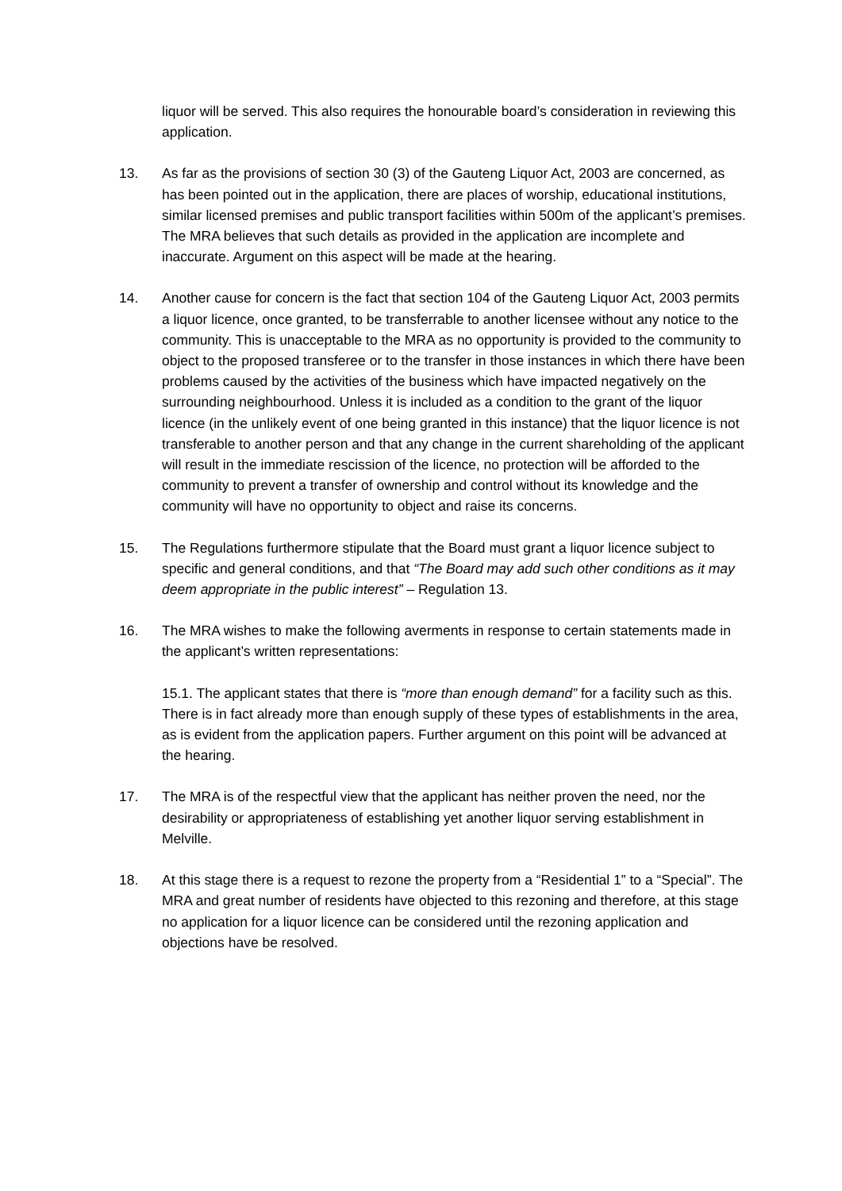liquor will be served. This also requires the honourable board’s consideration in reviewing this application.
13. As far as the provisions of section 30 (3) of the Gauteng Liquor Act, 2003 are concerned, as has been pointed out in the application, there are places of worship, educational institutions, similar licensed premises and public transport facilities within 500m of the applicant’s premises. The MRA believes that such details as provided in the application are incomplete and inaccurate. Argument on this aspect will be made at the hearing.
14. Another cause for concern is the fact that section 104 of the Gauteng Liquor Act, 2003 permits a liquor licence, once granted, to be transferrable to another licensee without any notice to the community. This is unacceptable to the MRA as no opportunity is provided to the community to object to the proposed transferee or to the transfer in those instances in which there have been problems caused by the activities of the business which have impacted negatively on the surrounding neighbourhood. Unless it is included as a condition to the grant of the liquor licence (in the unlikely event of one being granted in this instance) that the liquor licence is not transferable to another person and that any change in the current shareholding of the applicant will result in the immediate rescission of the licence, no protection will be afforded to the community to prevent a transfer of ownership and control without its knowledge and the community will have no opportunity to object and raise its concerns.
15. The Regulations furthermore stipulate that the Board must grant a liquor licence subject to specific and general conditions, and that “The Board may add such other conditions as it may deem appropriate in the public interest” – Regulation 13.
16. The MRA wishes to make the following averments in response to certain statements made in the applicant’s written representations:
15.1. The applicant states that there is “more than enough demand” for a facility such as this. There is in fact already more than enough supply of these types of establishments in the area, as is evident from the application papers. Further argument on this point will be advanced at the hearing.
17. The MRA is of the respectful view that the applicant has neither proven the need, nor the desirability or appropriateness of establishing yet another liquor serving establishment in Melville.
18. At this stage there is a request to rezone the property from a “Residential 1” to a “Special”. The MRA and great number of residents have objected to this rezoning and therefore, at this stage no application for a liquor licence can be considered until the rezoning application and objections have be resolved.